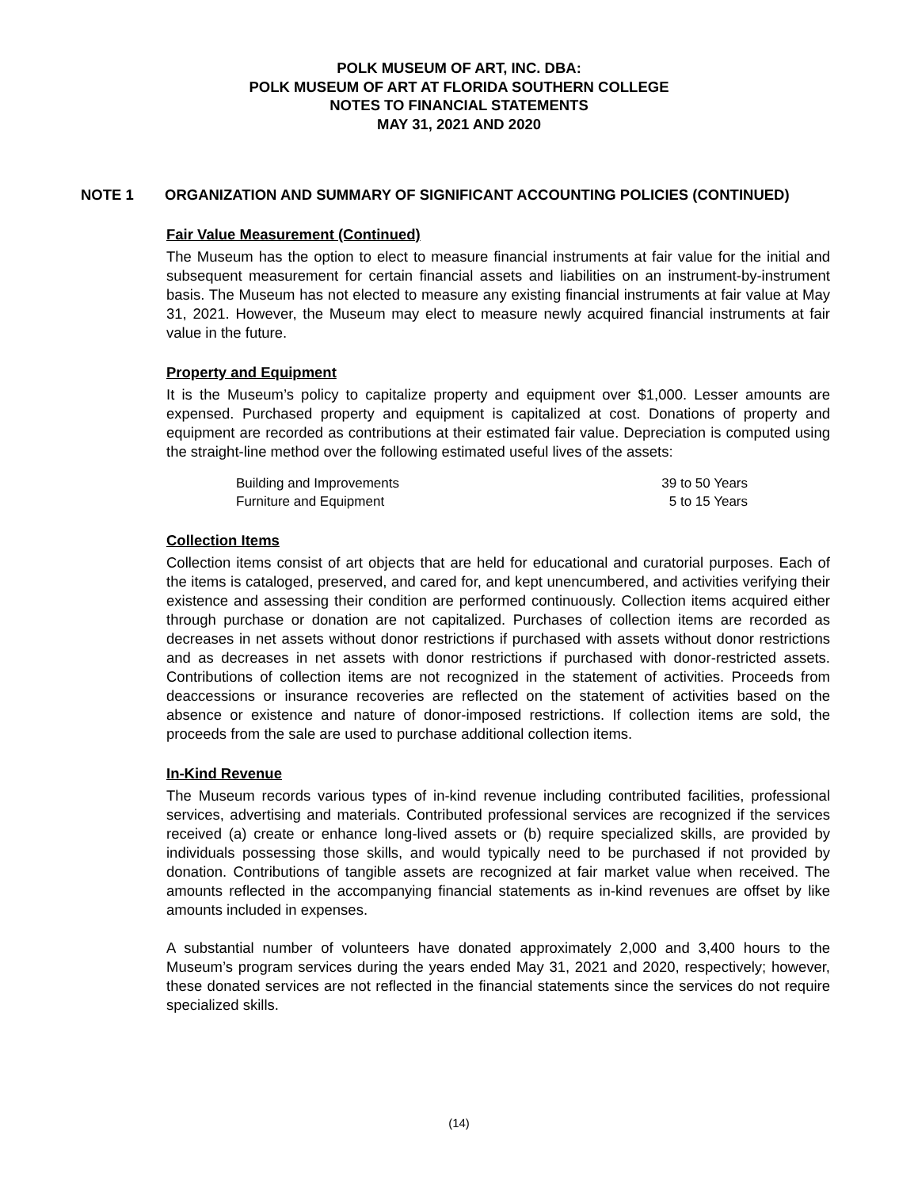POLK MUSEUM OF ART, INC. DBA:
POLK MUSEUM OF ART AT FLORIDA SOUTHERN COLLEGE
NOTES TO FINANCIAL STATEMENTS
MAY 31, 2021 AND 2020
NOTE 1 ORGANIZATION AND SUMMARY OF SIGNIFICANT ACCOUNTING POLICIES (CONTINUED)
Fair Value Measurement (Continued)
The Museum has the option to elect to measure financial instruments at fair value for the initial and subsequent measurement for certain financial assets and liabilities on an instrument-by-instrument basis. The Museum has not elected to measure any existing financial instruments at fair value at May 31, 2021. However, the Museum may elect to measure newly acquired financial instruments at fair value in the future.
Property and Equipment
It is the Museum’s policy to capitalize property and equipment over $1,000. Lesser amounts are expensed. Purchased property and equipment is capitalized at cost. Donations of property and equipment are recorded as contributions at their estimated fair value. Depreciation is computed using the straight-line method over the following estimated useful lives of the assets:
| Building and Improvements | 39 to 50 Years |
| Furniture and Equipment | 5 to 15 Years |
Collection Items
Collection items consist of art objects that are held for educational and curatorial purposes. Each of the items is cataloged, preserved, and cared for, and kept unencumbered, and activities verifying their existence and assessing their condition are performed continuously. Collection items acquired either through purchase or donation are not capitalized. Purchases of collection items are recorded as decreases in net assets without donor restrictions if purchased with assets without donor restrictions and as decreases in net assets with donor restrictions if purchased with donor-restricted assets. Contributions of collection items are not recognized in the statement of activities. Proceeds from deaccessions or insurance recoveries are reflected on the statement of activities based on the absence or existence and nature of donor-imposed restrictions. If collection items are sold, the proceeds from the sale are used to purchase additional collection items.
In-Kind Revenue
The Museum records various types of in-kind revenue including contributed facilities, professional services, advertising and materials. Contributed professional services are recognized if the services received (a) create or enhance long-lived assets or (b) require specialized skills, are provided by individuals possessing those skills, and would typically need to be purchased if not provided by donation. Contributions of tangible assets are recognized at fair market value when received. The amounts reflected in the accompanying financial statements as in-kind revenues are offset by like amounts included in expenses.
A substantial number of volunteers have donated approximately 2,000 and 3,400 hours to the Museum’s program services during the years ended May 31, 2021 and 2020, respectively; however, these donated services are not reflected in the financial statements since the services do not require specialized skills.
(14)